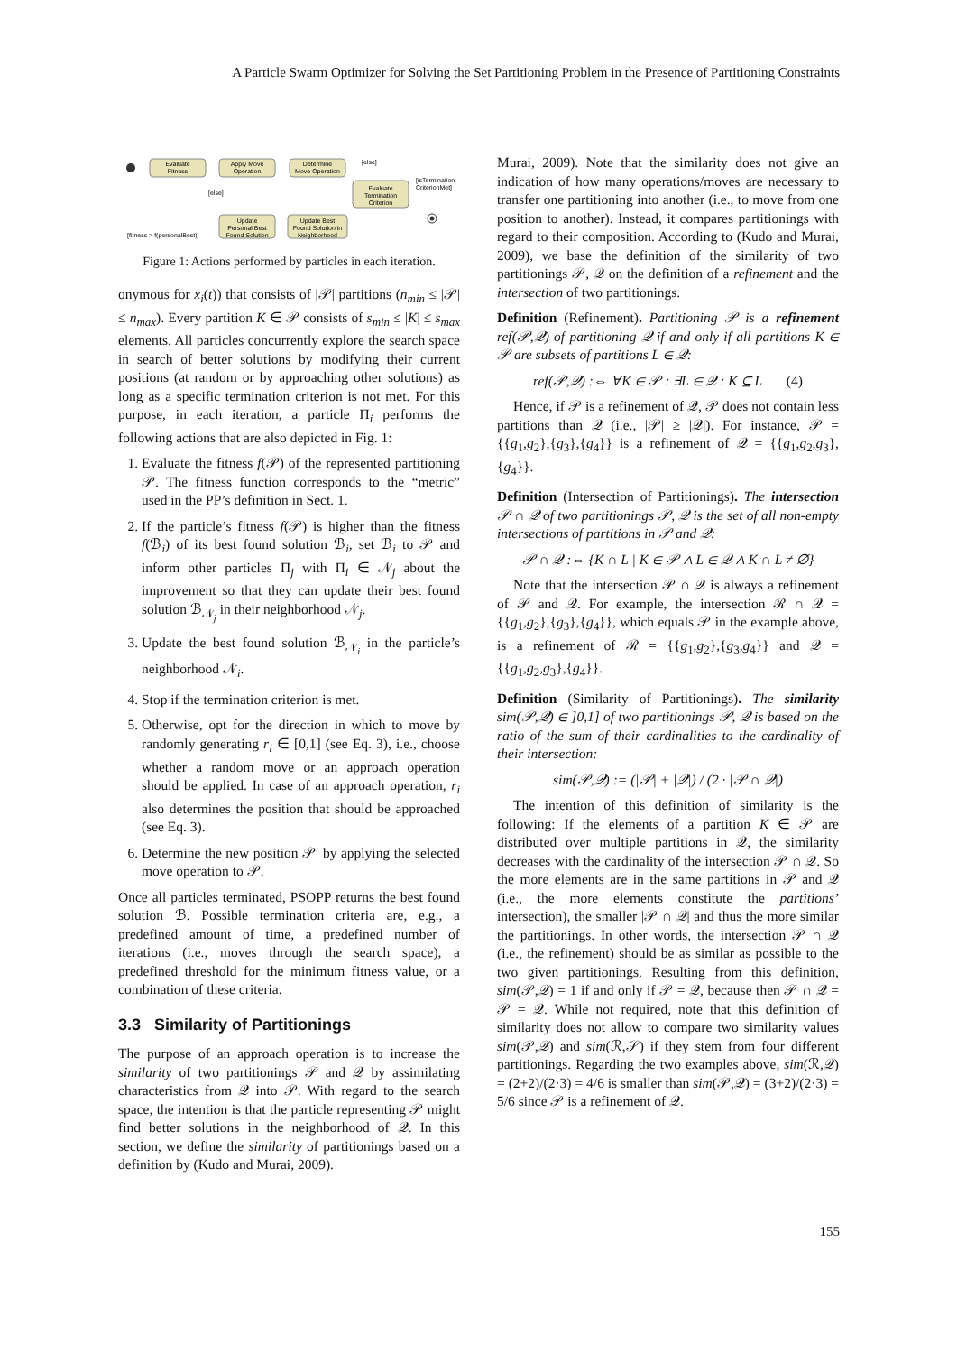A Particle Swarm Optimizer for Solving the Set Partitioning Problem in the Presence of Partitioning Constraints
Evaluate
Fitness
Apply Move
Operation
Determine
Move Operation
Evaluate
Termination
Criterion
Update
Personal Best
Found Solution
Update Best
Found Solution in
Neighborhood
[else]
[isTermination
CriterionMet]
[else]
[fitness > f(personalBest)]
Figure 1: Actions performed by particles in each iteration.
onymous for x<sub>i</sub>(t)) that consists of |𝒫| partitions (n<sub>min</sub> ≤ |𝒫| ≤ n<sub>max</sub>). Every partition K ∈ 𝒫 consists of s<sub>min</sub> ≤ |K| ≤ s<sub>max</sub> elements. All particles concurrently explore the search space in search of better solutions by modifying their current positions (at random or by approaching other solutions) as long as a specific termination criterion is not met. For this purpose, in each iteration, a particle Π<sub>i</sub> performs the following actions that are also depicted in Fig. 1:
1. Evaluate the fitness f(𝒫) of the represented partitioning 𝒫. The fitness function corresponds to the “metric” used in the PP’s definition in Sect. 1.
2. If the particle’s fitness f(𝒫) is higher than the fitness f(ℬ<sub>i</sub>) of its best found solution ℬ<sub>i</sub>, set ℬ<sub>i</sub> to 𝒫 and inform other particles Π<sub>j</sub> with Π<sub>i</sub> ∈ 𝒩<sub>j</sub> about the improvement so that they can update their best found solution ℬ<sub>𝒩<sub>j</sub></sub> in their neighborhood 𝒩<sub>j</sub>.
3. Update the best found solution ℬ<sub>𝒩<sub>i</sub></sub> in the particle’s neighborhood 𝒩<sub>i</sub>.
4. Stop if the termination criterion is met.
5. Otherwise, opt for the direction in which to move by randomly generating r<sub>i</sub> ∈ [0,1] (see Eq. 3), i.e., choose whether a random move or an approach operation should be applied. In case of an approach operation, r<sub>i</sub> also determines the position that should be approached (see Eq. 3).
6. Determine the new position 𝒫′ by applying the selected move operation to 𝒫.
Once all particles terminated, PSOPP returns the best found solution ℬ. Possible termination criteria are, e.g., a predefined amount of time, a predefined number of iterations (i.e., moves through the search space), a predefined threshold for the minimum fitness value, or a combination of these criteria.
3.3 Similarity of Partitionings
The purpose of an approach operation is to increase the similarity of two partitionings 𝒫 and 𝒬 by assimilating characteristics from 𝒬 into 𝒫. With regard to the search space, the intention is that the particle representing 𝒫 might find better solutions in the neighborhood of 𝒬. In this section, we define the similarity of partitionings based on a definition by (Kudo and Murai, 2009).
Murai, 2009). Note that the similarity does not give an indication of how many operations/moves are necessary to transfer one partitioning into another (i.e., to move from one position to another). Instead, it compares partitionings with regard to their composition. According to (Kudo and Murai, 2009), we base the definition of the similarity of two partitionings 𝒫, 𝒬 on the definition of a refinement and the intersection of two partitionings.
Definition (Refinement). Partitioning 𝒫 is a refinement ref(𝒫,𝒬) of partitioning 𝒬 if and only if all partitions K ∈ 𝒫 are subsets of partitions L ∈ 𝒬:
ref(𝒫,𝒬) :⇔ ∀K ∈ 𝒫 : ∃L ∈ 𝒬 : K ⊆ L (4)
Hence, if 𝒫 is a refinement of 𝒬, 𝒫 does not contain less partitions than 𝒬 (i.e., |𝒫| ≥ |𝒬|). For instance, 𝒫 = {{g<sub>1</sub>,g<sub>2</sub>},{g<sub>3</sub>},{g<sub>4</sub>}} is a refinement of 𝒬 = {{g<sub>1</sub>,g<sub>2</sub>,g<sub>3</sub>},{g<sub>4</sub>}}.
Definition (Intersection of Partitionings). The intersection 𝒫 ∩ 𝒬 of two partitionings 𝒫, 𝒬 is the set of all non-empty intersections of partitions in 𝒫 and 𝒬:
𝒫 ∩ 𝒬 :⇔ {K ∩ L | K ∈ 𝒫 ∧ L ∈ 𝒬 ∧ K ∩ L ≠ ∅}
Note that the intersection 𝒫 ∩ 𝒬 is always a refinement of 𝒫 and 𝒬. For example, the intersection ℛ ∩ 𝒬 = {{g<sub>1</sub>,g<sub>2</sub>},{g<sub>3</sub>},{g<sub>4</sub>}}, which equals 𝒫 in the example above, is a refinement of ℛ = {{g<sub>1</sub>,g<sub>2</sub>},{g<sub>3</sub>,g<sub>4</sub>}} and 𝒬 = {{g<sub>1</sub>,g<sub>2</sub>,g<sub>3</sub>},{g<sub>4</sub>}}.
Definition (Similarity of Partitionings). The similarity sim(𝒫,𝒬) ∈ ]0,1] of two partitionings 𝒫, 𝒬 is based on the ratio of the sum of their cardinalities to the cardinality of their intersection:
sim(𝒫,𝒬) := (|𝒫| + |𝒬|) / (2 · |𝒫 ∩ 𝒬|)
The intention of this definition of similarity is the following: If the elements of a partition K ∈ 𝒫 are distributed over multiple partitions in 𝒬, the similarity decreases with the cardinality of the intersection 𝒫 ∩ 𝒬. So the more elements are in the same partitions in 𝒫 and 𝒬 (i.e., the more elements constitute the partitions’ intersection), the smaller |𝒫 ∩ 𝒬| and thus the more similar the partitionings. In other words, the intersection 𝒫 ∩ 𝒬 (i.e., the refinement) should be as similar as possible to the two given partitionings. Resulting from this definition, sim(𝒫,𝒬) = 1 if and only if 𝒫 = 𝒬, because then 𝒫 ∩ 𝒬 = 𝒫 = 𝒬. While not required, note that this definition of similarity does not allow to compare two similarity values sim(𝒫,𝒬) and sim(ℛ,𝒮) if they stem from four different partitionings. Regarding the two examples above, sim(ℛ,𝒬) = (2+2)/(2·3) = 4/6 is smaller than sim(𝒫,𝒬) = (3+2)/(2·3) = 5/6 since 𝒫 is a refinement of 𝒬.
155